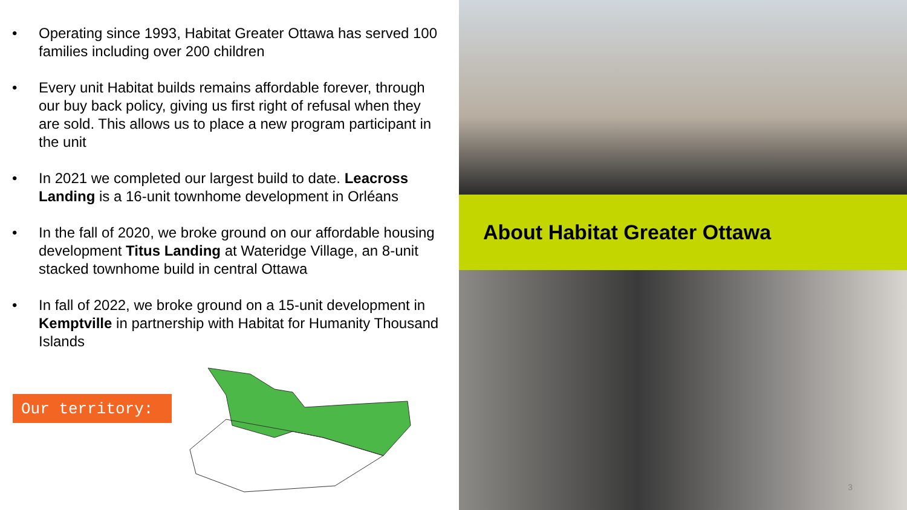• Operating since 1993, Habitat Greater Ottawa has served 100 families including over 200 children
• Every unit Habitat builds remains affordable forever, through our buy back policy, giving us first right of refusal when they are sold. This allows us to place a new program participant in the unit
• In 2021 we completed our largest build to date. Leacross Landing is a 16-unit townhome development in Orléans
• In the fall of 2020, we broke ground on our affordable housing development Titus Landing at Wateridge Village, an 8-unit stacked townhome build in central Ottawa
• In fall of 2022, we broke ground on a 15-unit development in Kemptville in partnership with Habitat for Humanity Thousand Islands
Our territory:
About Habitat Greater Ottawa
3